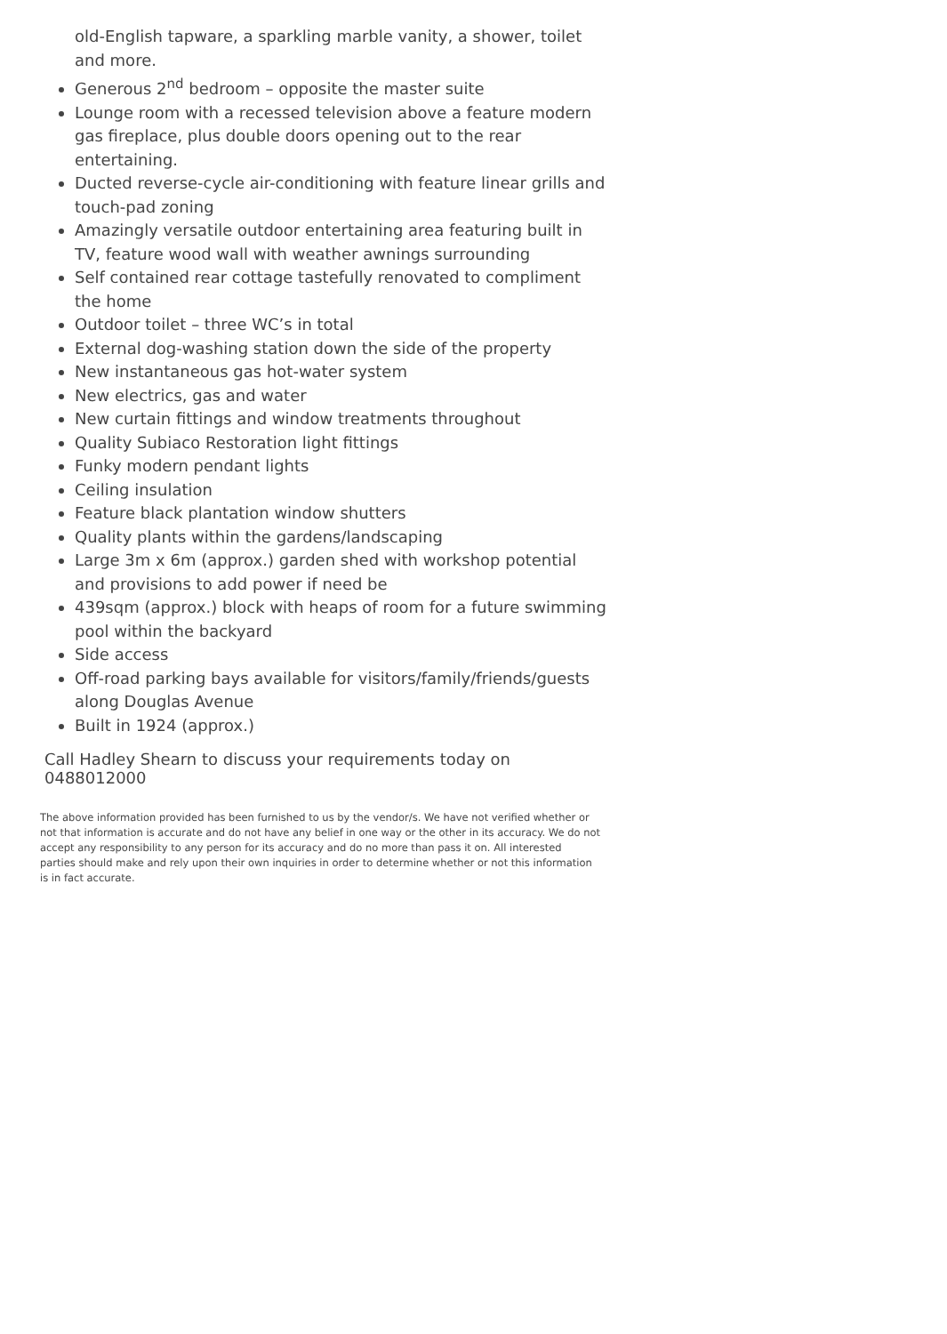old-English tapware, a sparkling marble vanity, a shower, toilet and more.
Generous 2<sup>nd</sup> bedroom – opposite the master suite
Lounge room with a recessed television above a feature modern gas fireplace, plus double doors opening out to the rear entertaining.
Ducted reverse-cycle air-conditioning with feature linear grills and touch-pad zoning
Amazingly versatile outdoor entertaining area featuring built in TV, feature wood wall with weather awnings surrounding
Self contained rear cottage tastefully renovated to compliment the home
Outdoor toilet – three WC’s in total
External dog-washing station down the side of the property
New instantaneous gas hot-water system
New electrics, gas and water
New curtain fittings and window treatments throughout
Quality Subiaco Restoration light fittings
Funky modern pendant lights
Ceiling insulation
Feature black plantation window shutters
Quality plants within the gardens/landscaping
Large 3m x 6m (approx.) garden shed with workshop potential and provisions to add power if need be
439sqm (approx.) block with heaps of room for a future swimming pool within the backyard
Side access
Off-road parking bays available for visitors/family/friends/guests along Douglas Avenue
Built in 1924 (approx.)
Call Hadley Shearn to discuss your requirements today on 0488012000
The above information provided has been furnished to us by the vendor/s. We have not verified whether or not that information is accurate and do not have any belief in one way or the other in its accuracy. We do not accept any responsibility to any person for its accuracy and do no more than pass it on. All interested parties should make and rely upon their own inquiries in order to determine whether or not this information is in fact accurate.